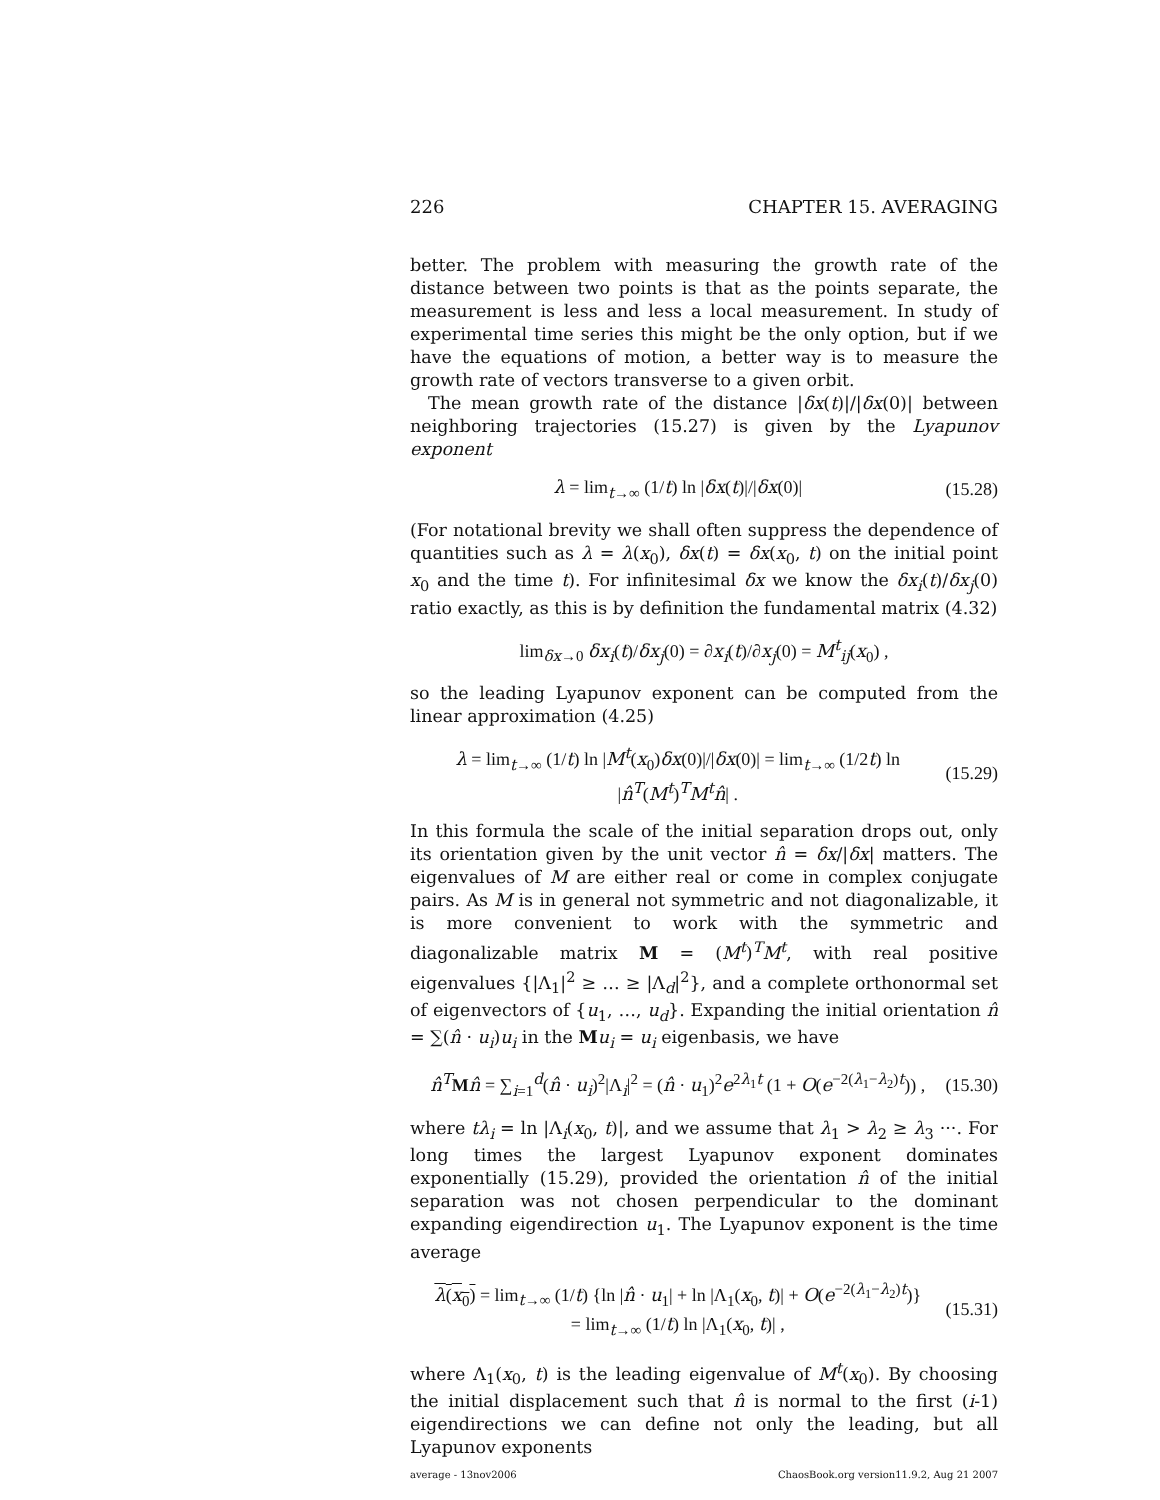226 CHAPTER 15. AVERAGING
better. The problem with measuring the growth rate of the distance between two points is that as the points separate, the measurement is less and less a local measurement. In study of experimental time series this might be the only option, but if we have the equations of motion, a better way is to measure the growth rate of vectors transverse to a given orbit.
The mean growth rate of the distance |δx(t)|/|δx(0)| between neighboring trajectories (15.27) is given by the Lyapunov exponent
λ = lim<sub>t→∞</sub> (1/t) ln |δx(t)|/|δx(0)| (15.28)
(For notational brevity we shall often suppress the dependence of quantities such as λ = λ(x<sub>0</sub>), δx(t) = δx(x<sub>0</sub>, t) on the initial point x<sub>0</sub> and the time t). For infinitesimal δx we know the δx<sub>i</sub>(t)/δx<sub>j</sub>(0) ratio exactly, as this is by definition the fundamental matrix (4.32)
lim<sub>δx→0</sub> δx<sub>i</sub>(t)/δx<sub>j</sub>(0) = ∂x<sub>i</sub>(t)/∂x<sub>j</sub>(0) = M<sup>t</sup><sub>ij</sub>(x<sub>0</sub>) ,
so the leading Lyapunov exponent can be computed from the linear approximation (4.25)
λ = lim<sub>t→∞</sub> (1/t) ln |M<sup>t</sup>(x<sub>0</sub>)δx(0)|/|δx(0)| = lim<sub>t→∞</sub> (1/2t) ln |n̂<sup>T</sup>(M<sup>t</sup>)<sup>T</sup>M<sup>t</sup>n̂| . (15.29)
In this formula the scale of the initial separation drops out, only its orientation given by the unit vector n̂ = δx/|δx| matters. The eigenvalues of M are either real or come in complex conjugate pairs. As M is in general not symmetric and not diagonalizable, it is more convenient to work with the symmetric and diagonalizable matrix M = (M<sup>t</sup>)<sup>T</sup>M<sup>t</sup>, with real positive eigenvalues {|Λ<sub>1</sub>|<sup>2</sup> ≥ … ≥ |Λ<sub>d</sub>|<sup>2</sup>}, and a complete orthonormal set of eigenvectors of {u<sub>1</sub>, …, u<sub>d</sub>}. Expanding the initial orientation n̂ = ∑(n̂ · u<sub>i</sub>)u<sub>i</sub> in the Mu<sub>i</sub> = u<sub>i</sub> eigenbasis, we have
n̂<sup>T</sup> Mn̂ = ∑<sub>i=1</sub><sup>d</sup>(n̂ · u<sub>i</sub>)<sup>2</sup>|Λ<sub>i</sub>|<sup>2</sup> = (n̂ · u<sub>1</sub>)<sup>2</sup>e<sup>2λ<sub>1</sub>t</sup> (1 + O(e<sup>−2(λ<sub>1</sub>−λ<sub>2</sub>)t</sup>)) , (15.30)
where tλ<sub>i</sub> = ln |Λ<sub>i</sub>(x<sub>0</sub>, t)|, and we assume that λ<sub>1</sub> > λ<sub>2</sub> ≥ λ<sub>3</sub> ···. For long times the largest Lyapunov exponent dominates exponentially (15.29), provided the orientation n̂ of the initial separation was not chosen perpendicular to the dominant expanding eigendirection u<sub>1</sub>. The Lyapunov exponent is the time average
λ(x<sub>0</sub>) = lim<sub>t→∞</sub> (1/t) {ln |n̂ · u<sub>1</sub>| + ln |Λ<sub>1</sub>(x<sub>0</sub>, t)| + O(e<sup>−2(λ<sub>1</sub>−λ<sub>2</sub>)t</sup>)}
= lim<sub>t→∞</sub> (1/t) ln |Λ<sub>1</sub>(x<sub>0</sub>, t)| , (15.31)
where Λ<sub>1</sub>(x<sub>0</sub>, t) is the leading eigenvalue of M<sup>t</sup>(x<sub>0</sub>). By choosing the initial displacement such that n̂ is normal to the first (i-1) eigendirections we can define not only the leading, but all Lyapunov exponents
average - 13nov2006 ChaosBook.org version11.9.2, Aug 21 2007